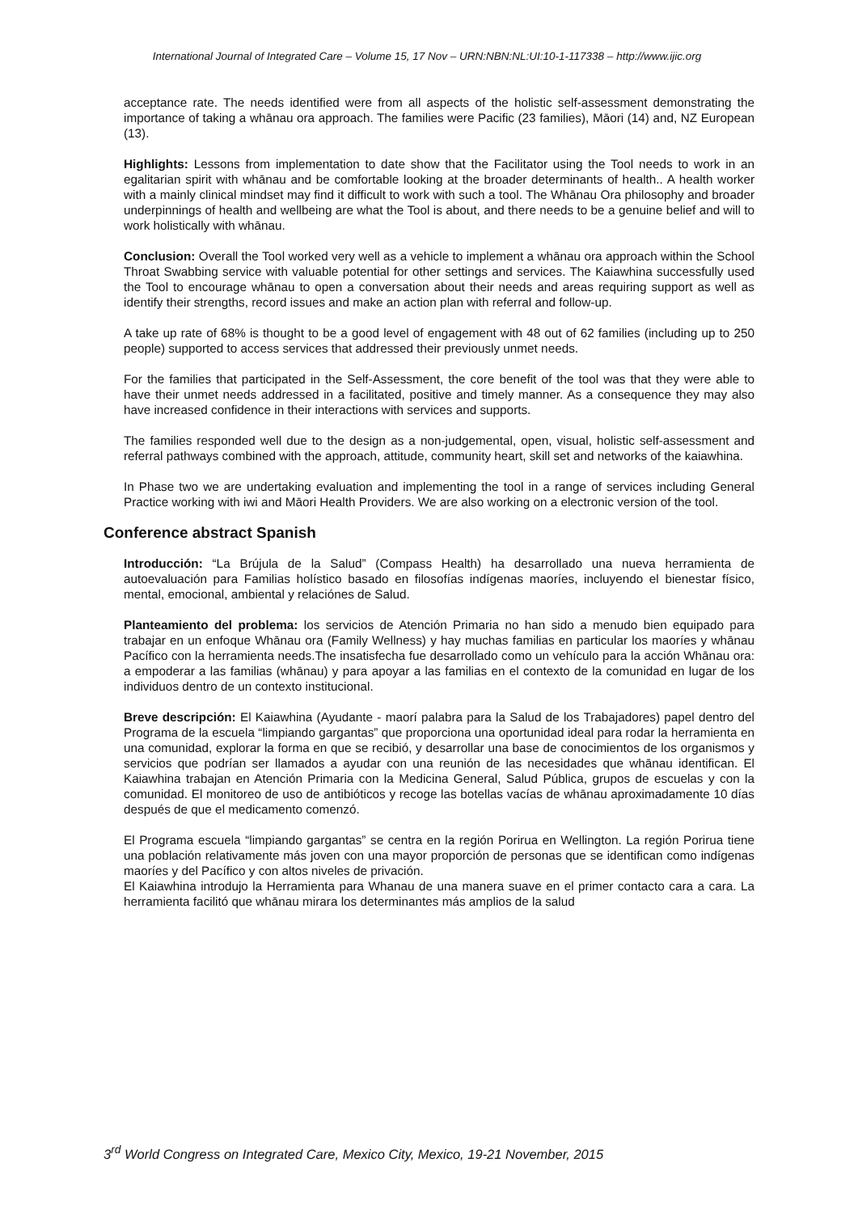International Journal of Integrated Care – Volume 15, 17 Nov – URN:NBN:NL:UI:10-1-117338 – http://www.ijic.org
acceptance rate. The needs identified were from all aspects of the holistic self-assessment demonstrating the importance of taking a whānau ora approach. The families were Pacific (23 families), Māori (14) and, NZ European (13).
Highlights: Lessons from implementation to date show that the Facilitator using the Tool needs to work in an egalitarian spirit with whānau and be comfortable looking at the broader determinants of health.. A health worker with a mainly clinical mindset may find it difficult to work with such a tool. The Whānau Ora philosophy and broader underpinnings of health and wellbeing are what the Tool is about, and there needs to be a genuine belief and will to work holistically with whānau.
Conclusion: Overall the Tool worked very well as a vehicle to implement a whānau ora approach within the School Throat Swabbing service with valuable potential for other settings and services. The Kaiawhina successfully used the Tool to encourage whānau to open a conversation about their needs and areas requiring support as well as identify their strengths, record issues and make an action plan with referral and follow-up.
A take up rate of 68% is thought to be a good level of engagement with 48 out of 62 families (including up to 250 people) supported to access services that addressed their previously unmet needs.
For the families that participated in the Self-Assessment, the core benefit of the tool was that they were able to have their unmet needs addressed in a facilitated, positive and timely manner. As a consequence they may also have increased confidence in their interactions with services and supports.
The families responded well due to the design as a non-judgemental, open, visual, holistic self-assessment and referral pathways combined with the approach, attitude, community heart, skill set and networks of the kaiawhina.
In Phase two we are undertaking evaluation and implementing the tool in a range of services including General Practice working with iwi and Māori Health Providers. We are also working on a electronic version of the tool.
Conference abstract Spanish
Introducción: “La Brújula de la Salud” (Compass Health) ha desarrollado una nueva herramienta de autoevaluación para Familias holístico basado en filosofías indígenas maoríes, incluyendo el bienestar físico, mental, emocional, ambiental y relaciónes de Salud.
Planteamiento del problema: los servicios de Atención Primaria no han sido a menudo bien equipado para trabajar en un enfoque Whānau ora (Family Wellness) y hay muchas familias en particular los maoríes y whānau Pacífico con la herramienta needs.The insatisfecha fue desarrollado como un vehículo para la acción Whānau ora: a empoderar a las familias (whānau) y para apoyar a las familias en el contexto de la comunidad en lugar de los individuos dentro de un contexto institucional.
Breve descripción: El Kaiawhina (Ayudante - maorí palabra para la Salud de los Trabajadores) papel dentro del Programa de la escuela “limpiando gargantas” que proporciona una oportunidad ideal para rodar la herramienta en una comunidad, explorar la forma en que se recibió, y desarrollar una base de conocimientos de los organismos y servicios que podrían ser llamados a ayudar con una reunión de las necesidades que whānau identifican. El Kaiawhina trabajan en Atención Primaria con la Medicina General, Salud Pública, grupos de escuelas y con la comunidad. El monitoreo de uso de antibióticos y recoge las botellas vacías de whānau aproximadamente 10 días después de que el medicamento comenzó.
El Programa escuela “limpiando gargantas” se centra en la región Porirua en Wellington. La región Porirua tiene una población relativamente más joven con una mayor proporción de personas que se identifican como indígenas maoríes y del Pacífico y con altos niveles de privación.
El Kaiawhina introdujo la Herramienta para Whanau de una manera suave en el primer contacto cara a cara. La herramienta facilitó que whānau mirara los determinantes más amplios de la salud
3<sup>rd</sup> World Congress on Integrated Care, Mexico City, Mexico, 19-21 November, 2015